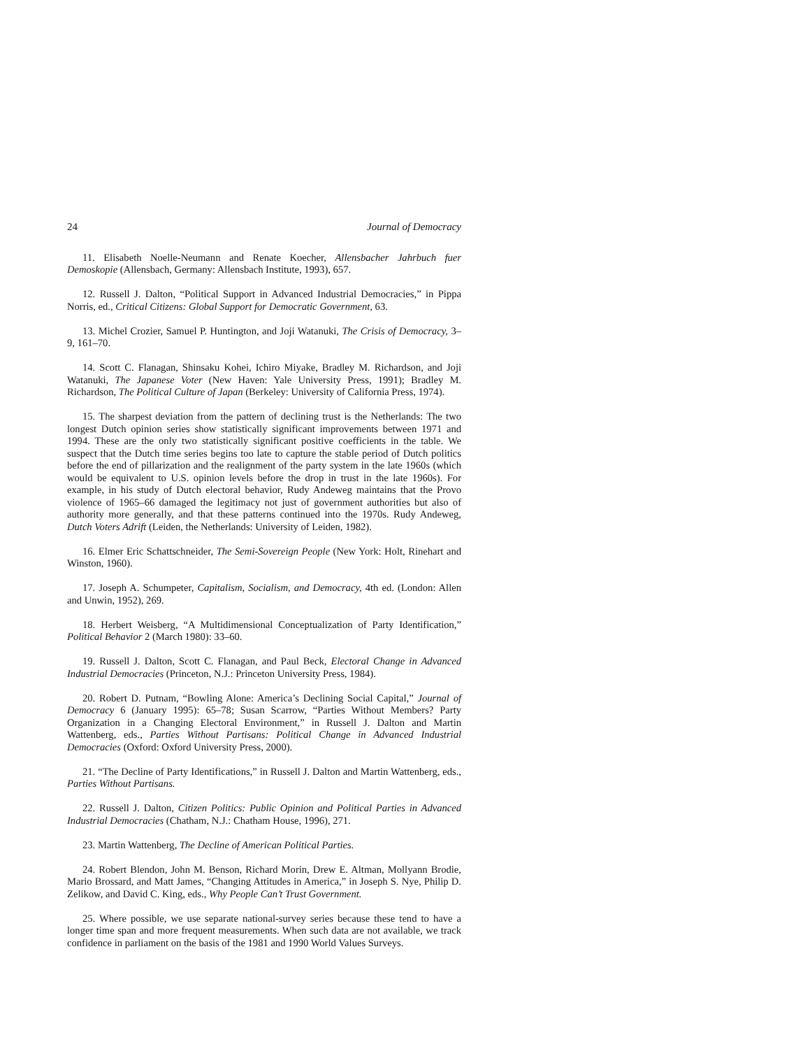24 Journal of Democracy
11. Elisabeth Noelle-Neumann and Renate Koecher, Allensbacher Jahrbuch fuer Demoskopie (Allensbach, Germany: Allensbach Institute, 1993), 657.
12. Russell J. Dalton, “Political Support in Advanced Industrial Democracies,” in Pippa Norris, ed., Critical Citizens: Global Support for Democratic Government, 63.
13. Michel Crozier, Samuel P. Huntington, and Joji Watanuki, The Crisis of Democracy, 3–9, 161–70.
14. Scott C. Flanagan, Shinsaku Kohei, Ichiro Miyake, Bradley M. Richardson, and Joji Watanuki, The Japanese Voter (New Haven: Yale University Press, 1991); Bradley M. Richardson, The Political Culture of Japan (Berkeley: University of California Press, 1974).
15. The sharpest deviation from the pattern of declining trust is the Netherlands: The two longest Dutch opinion series show statistically significant improvements between 1971 and 1994. These are the only two statistically significant positive coefficients in the table. We suspect that the Dutch time series begins too late to capture the stable period of Dutch politics before the end of pillarization and the realignment of the party system in the late 1960s (which would be equivalent to U.S. opinion levels before the drop in trust in the late 1960s). For example, in his study of Dutch electoral behavior, Rudy Andeweg maintains that the Provo violence of 1965–66 damaged the legitimacy not just of government authorities but also of authority more generally, and that these patterns continued into the 1970s. Rudy Andeweg, Dutch Voters Adrift (Leiden, the Netherlands: University of Leiden, 1982).
16. Elmer Eric Schattschneider, The Semi-Sovereign People (New York: Holt, Rinehart and Winston, 1960).
17. Joseph A. Schumpeter, Capitalism, Socialism, and Democracy, 4th ed. (London: Allen and Unwin, 1952), 269.
18. Herbert Weisberg, “A Multidimensional Conceptualization of Party Identification,” Political Behavior 2 (March 1980): 33–60.
19. Russell J. Dalton, Scott C. Flanagan, and Paul Beck, Electoral Change in Advanced Industrial Democracies (Princeton, N.J.: Princeton University Press, 1984).
20. Robert D. Putnam, “Bowling Alone: America’s Declining Social Capital,” Journal of Democracy 6 (January 1995): 65–78; Susan Scarrow, “Parties Without Members? Party Organization in a Changing Electoral Environment,” in Russell J. Dalton and Martin Wattenberg, eds., Parties Without Partisans: Political Change in Advanced Industrial Democracies (Oxford: Oxford University Press, 2000).
21. “The Decline of Party Identifications,” in Russell J. Dalton and Martin Wattenberg, eds., Parties Without Partisans.
22. Russell J. Dalton, Citizen Politics: Public Opinion and Political Parties in Advanced Industrial Democracies (Chatham, N.J.: Chatham House, 1996), 271.
23. Martin Wattenberg, The Decline of American Political Parties.
24. Robert Blendon, John M. Benson, Richard Morin, Drew E. Altman, Mollyann Brodie, Mario Brossard, and Matt James, “Changing Attitudes in America,” in Joseph S. Nye, Philip D. Zelikow, and David C. King, eds., Why People Can’t Trust Government.
25. Where possible, we use separate national-survey series because these tend to have a longer time span and more frequent measurements. When such data are not available, we track confidence in parliament on the basis of the 1981 and 1990 World Values Surveys.